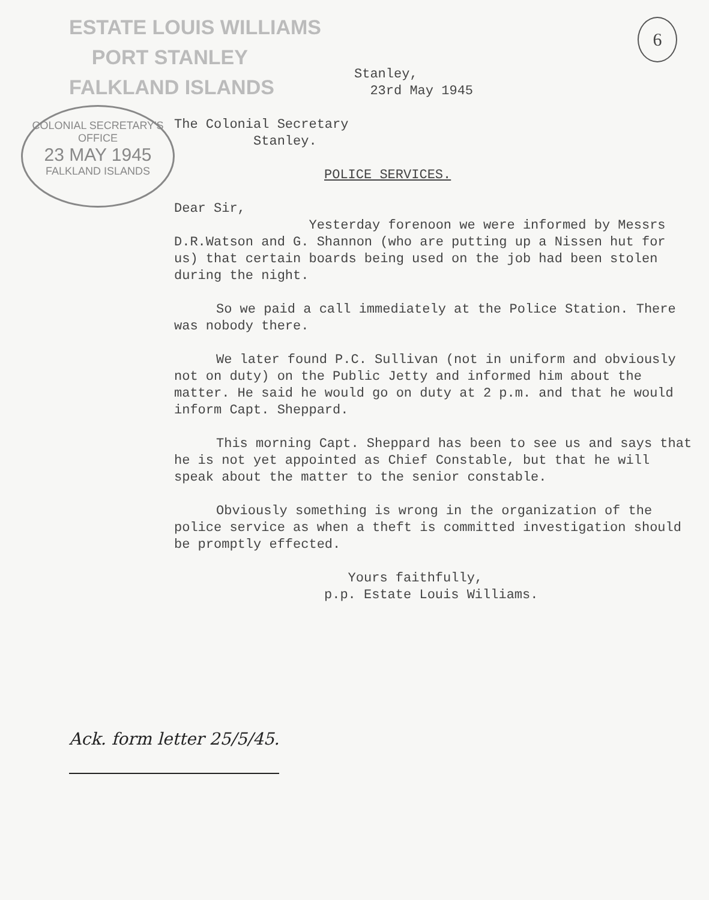ESTATE LOUIS WILLIAMS
PORT STANLEY
FALKLAND ISLANDS
6
COLONIAL SECRETARY'S OFFICE
23 MAY 1945
FALKLAND ISLANDS
Stanley,
23rd May 1945
The Colonial Secretary
Stanley.
POLICE SERVICES.
Dear Sir,
Yesterday forenoon we were informed by Messrs D.R.Watson and G. Shannon (who are putting up a Nissen hut for us) that certain boards being used on the job had been stolen during the night.
So we paid a call immediately at the Police Station. There was nobody there.
We later found P.C. Sullivan (not in uniform and obviously not on duty) on the Public Jetty and informed him about the matter. He said he would go on duty at 2 p.m. and that he would inform Capt. Sheppard.
This morning Capt. Sheppard has been to see us and says that he is not yet appointed as Chief Constable, but that he will speak about the matter to the senior constable.
Obviously something is wrong in the organization of the police service as when a theft is committed investigation should be promptly effected.
Yours faithfully,
p.p. Estate Louis Williams.
Ack. form letter 25/5/45.